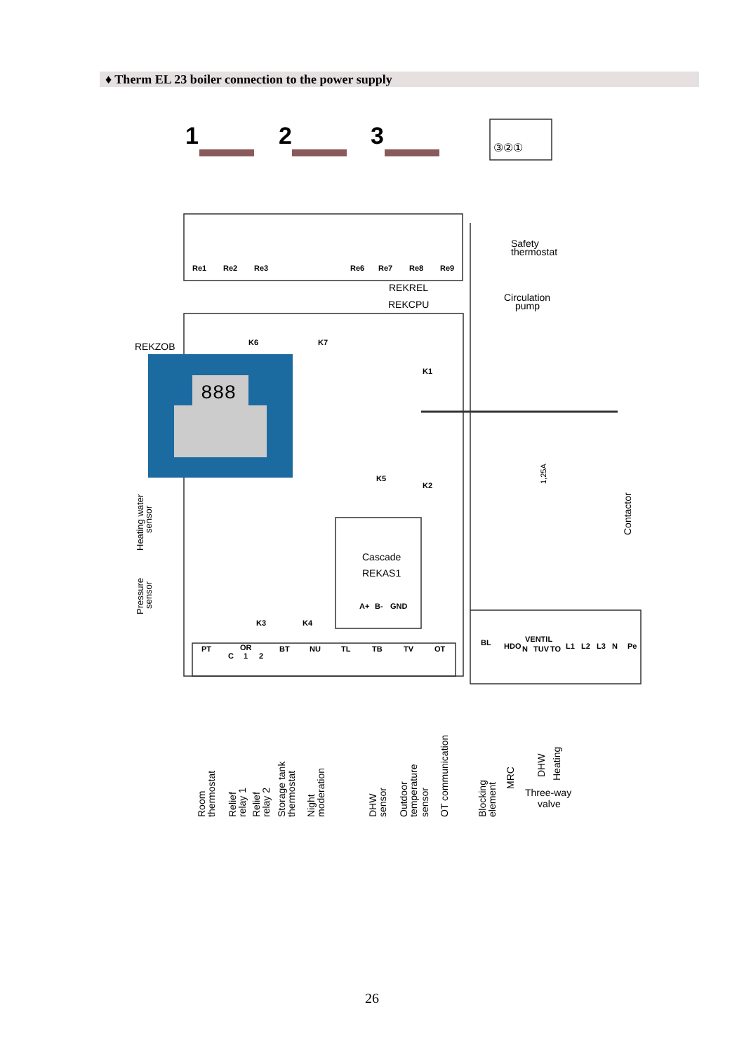♦ Therm EL 23 boiler connection to the power supply
888
1
2
3
③②①
Re1
Re2
Re3
Re6
Re7
Re8
Re9
K6
K7
K1
K2
K5
K3
K4
PT
OR
C
1
2
BT
NU
TL
TB
TV
OT
BL
VENTIL
N
TUV
TO
HDO
L1
L2
L3
N
Pe
A+
B-
GND
REKREL
REKCPU
REKZOB
Safety
thermostat
Circulation
pump
Cascade
REKAS1
1,25A
Contactor
Heating water
sensor
Pressure
sensor
Room
thermostat
Relief
relay 1
Relief
relay 2
Storage tank
thermostat
Night
moderation
DHW
sensor
Outdoor
temperature
sensor
OT communication
Blocking
element
MRC
DHW
Heating
Three-way
valve
26